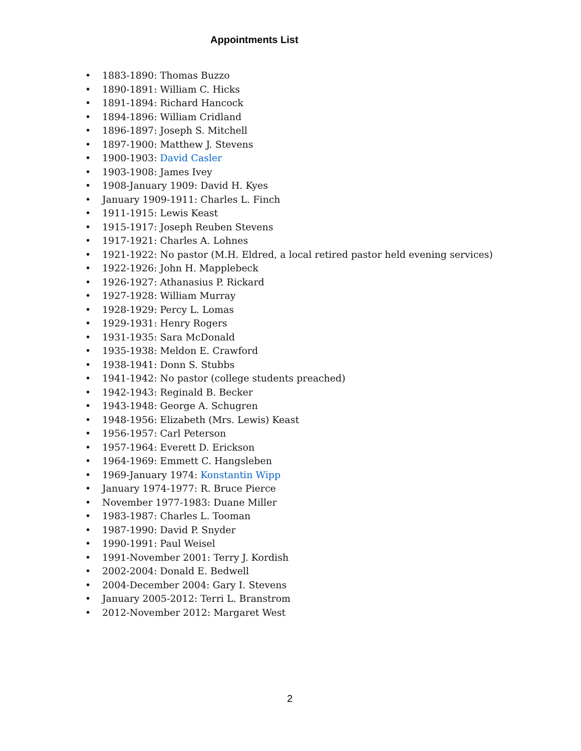Appointments List
• 1883-1890: Thomas Buzzo
• 1890-1891: William C. Hicks
• 1891-1894: Richard Hancock
• 1894-1896: William Cridland
• 1896-1897: Joseph S. Mitchell
• 1897-1900: Matthew J. Stevens
• 1900-1903: David Casler
• 1903-1908: James Ivey
• 1908-January 1909: David H. Kyes
• January 1909-1911: Charles L. Finch
• 1911-1915: Lewis Keast
• 1915-1917: Joseph Reuben Stevens
• 1917-1921: Charles A. Lohnes
• 1921-1922: No pastor (M.H. Eldred, a local retired pastor held evening services)
• 1922-1926: John H. Mapplebeck
• 1926-1927: Athanasius P. Rickard
• 1927-1928: William Murray
• 1928-1929: Percy L. Lomas
• 1929-1931: Henry Rogers
• 1931-1935: Sara McDonald
• 1935-1938: Meldon E. Crawford
• 1938-1941: Donn S. Stubbs
• 1941-1942: No pastor (college students preached)
• 1942-1943: Reginald B. Becker
• 1943-1948: George A. Schugren
• 1948-1956: Elizabeth (Mrs. Lewis) Keast
• 1956-1957: Carl Peterson
• 1957-1964: Everett D. Erickson
• 1964-1969: Emmett C. Hangsleben
• 1969-January 1974: Konstantin Wipp
• January 1974-1977: R. Bruce Pierce
• November 1977-1983: Duane Miller
• 1983-1987: Charles L. Tooman
• 1987-1990: David P. Snyder
• 1990-1991: Paul Weisel
• 1991-November 2001: Terry J. Kordish
• 2002-2004: Donald E. Bedwell
• 2004-December 2004: Gary I. Stevens
• January 2005-2012: Terri L. Branstrom
• 2012-November 2012: Margaret West
2